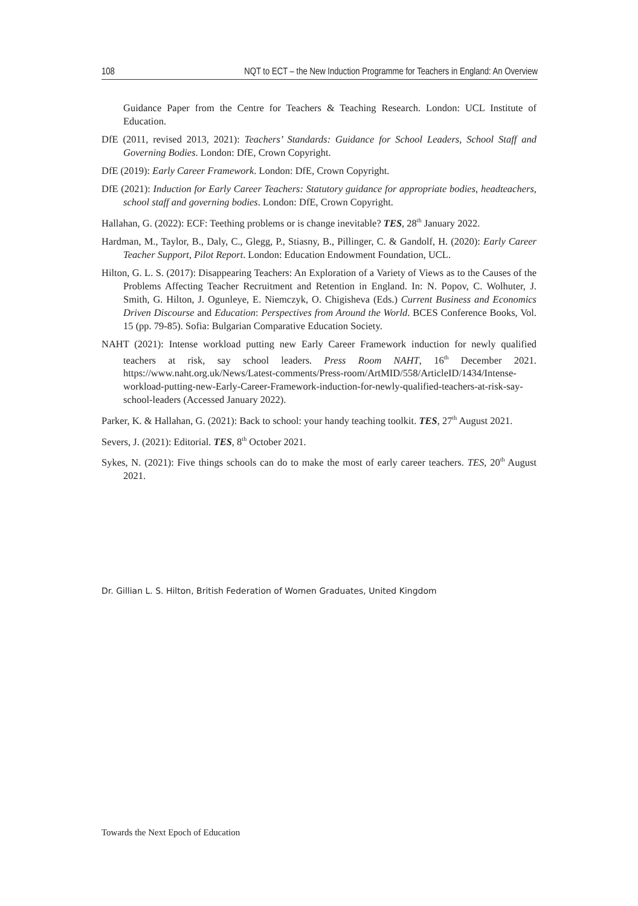108 NQT to ECT – the New Induction Programme for Teachers in England: An Overview
Guidance Paper from the Centre for Teachers & Teaching Research. London: UCL Institute of Education.
DfE (2011, revised 2013, 2021): Teachers’ Standards: Guidance for School Leaders, School Staff and Governing Bodies. London: DfE, Crown Copyright.
DfE (2019): Early Career Framework. London: DfE, Crown Copyright.
DfE (2021): Induction for Early Career Teachers: Statutory guidance for appropriate bodies, headteachers, school staff and governing bodies. London: DfE, Crown Copyright.
Hallahan, G. (2022): ECF: Teething problems or is change inevitable? TES, 28<sup>th</sup> January 2022.
Hardman, M., Taylor, B., Daly, C., Glegg, P., Stiasny, B., Pillinger, C. & Gandolf, H. (2020): Early Career Teacher Support, Pilot Report. London: Education Endowment Foundation, UCL.
Hilton, G. L. S. (2017): Disappearing Teachers: An Exploration of a Variety of Views as to the Causes of the Problems Affecting Teacher Recruitment and Retention in England. In: N. Popov, C. Wolhuter, J. Smith, G. Hilton, J. Ogunleye, E. Niemczyk, O. Chigisheva (Eds.) Current Business and Economics Driven Discourse and Education: Perspectives from Around the World. BCES Conference Books, Vol. 15 (pp. 79-85). Sofia: Bulgarian Comparative Education Society.
NAHT (2021): Intense workload putting new Early Career Framework induction for newly qualified teachers at risk, say school leaders. Press Room NAHT, 16<sup>th</sup> December 2021. https://www.naht.org.uk/News/Latest-comments/Press-room/ArtMID/558/ArticleID/1434/Intense-workload-putting-new-Early-Career-Framework-induction-for-newly-qualified-teachers-at-risk-say-school-leaders (Accessed January 2022).
Parker, K. & Hallahan, G. (2021): Back to school: your handy teaching toolkit. TES, 27<sup>th</sup> August 2021.
Severs, J. (2021): Editorial. TES, 8<sup>th</sup> October 2021.
Sykes, N. (2021): Five things schools can do to make the most of early career teachers. TES, 20<sup>th</sup> August 2021.
Dr. Gillian L. S. Hilton, British Federation of Women Graduates, United Kingdom
Towards the Next Epoch of Education